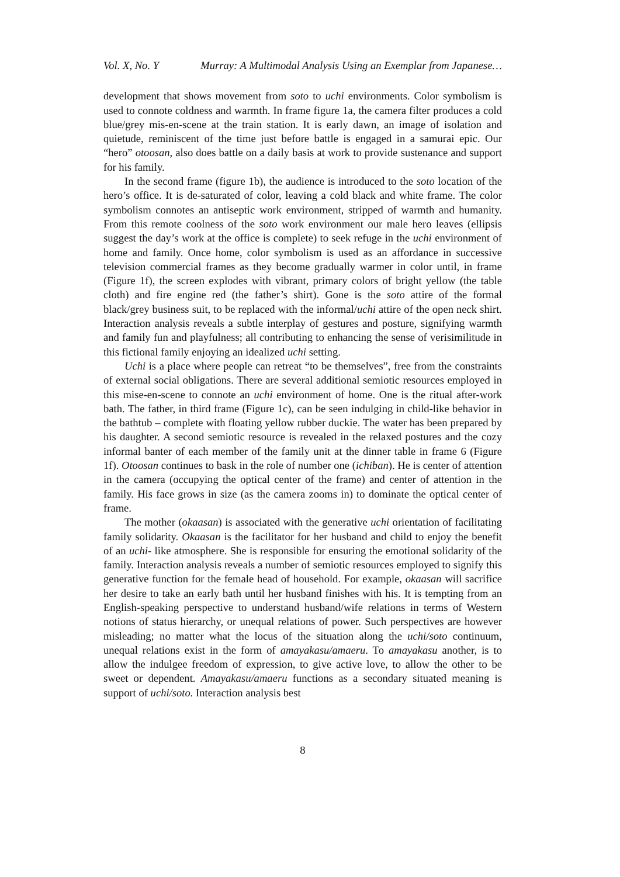Vol. X, No. Y Murray: A Multimodal Analysis Using an Exemplar from Japanese…
development that shows movement from soto to uchi environments. Color symbolism is used to connote coldness and warmth. In frame figure 1a, the camera filter produces a cold blue/grey mis-en-scene at the train station. It is early dawn, an image of isolation and quietude, reminiscent of the time just before battle is engaged in a samurai epic. Our “hero” otoosan, also does battle on a daily basis at work to provide sustenance and support for his family.
In the second frame (figure 1b), the audience is introduced to the soto location of the hero’s office. It is de-saturated of color, leaving a cold black and white frame. The color symbolism connotes an antiseptic work environment, stripped of warmth and humanity. From this remote coolness of the soto work environment our male hero leaves (ellipsis suggest the day’s work at the office is complete) to seek refuge in the uchi environment of home and family. Once home, color symbolism is used as an affordance in successive television commercial frames as they become gradually warmer in color until, in frame (Figure 1f), the screen explodes with vibrant, primary colors of bright yellow (the table cloth) and fire engine red (the father’s shirt). Gone is the soto attire of the formal black/grey business suit, to be replaced with the informal/uchi attire of the open neck shirt. Interaction analysis reveals a subtle interplay of gestures and posture, signifying warmth and family fun and playfulness; all contributing to enhancing the sense of verisimilitude in this fictional family enjoying an idealized uchi setting.
Uchi is a place where people can retreat “to be themselves”, free from the constraints of external social obligations. There are several additional semiotic resources employed in this mise-en-scene to connote an uchi environment of home. One is the ritual after-work bath. The father, in third frame (Figure 1c), can be seen indulging in child-like behavior in the bathtub – complete with floating yellow rubber duckie. The water has been prepared by his daughter. A second semiotic resource is revealed in the relaxed postures and the cozy informal banter of each member of the family unit at the dinner table in frame 6 (Figure 1f). Otoosan continues to bask in the role of number one (ichiban). He is center of attention in the camera (occupying the optical center of the frame) and center of attention in the family. His face grows in size (as the camera zooms in) to dominate the optical center of frame.
The mother (okaasan) is associated with the generative uchi orientation of facilitating family solidarity. Okaasan is the facilitator for her husband and child to enjoy the benefit of an uchi- like atmosphere. She is responsible for ensuring the emotional solidarity of the family. Interaction analysis reveals a number of semiotic resources employed to signify this generative function for the female head of household. For example, okaasan will sacrifice her desire to take an early bath until her husband finishes with his. It is tempting from an English-speaking perspective to understand husband/wife relations in terms of Western notions of status hierarchy, or unequal relations of power. Such perspectives are however misleading; no matter what the locus of the situation along the uchi/soto continuum, unequal relations exist in the form of amayakasu/amaeru. To amayakasu another, is to allow the indulgee freedom of expression, to give active love, to allow the other to be sweet or dependent. Amayakasu/amaeru functions as a secondary situated meaning is support of uchi/soto. Interaction analysis best
8